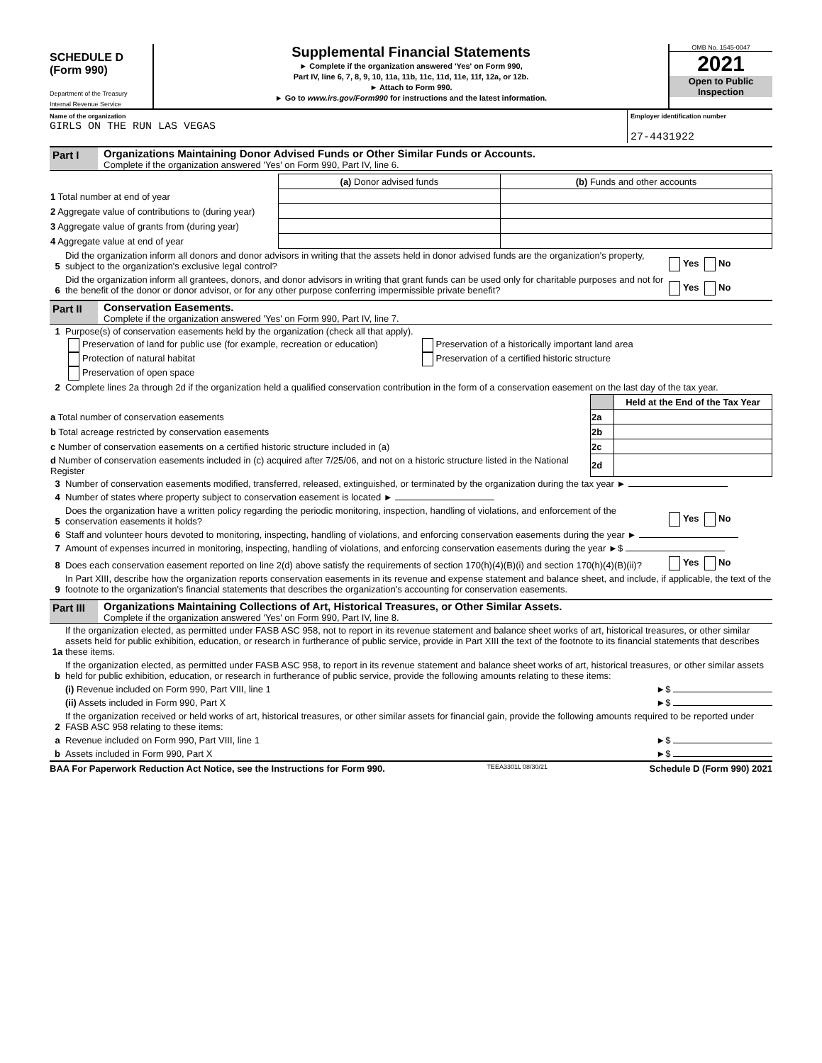SCHEDULE D
(Form 990)
Department of the Treasury
Internal Revenue Service
Supplemental Financial Statements
► Complete if the organization answered 'Yes' on Form 990,
Part IV, line 6, 7, 8, 9, 10, 11a, 11b, 11c, 11d, 11e, 11f, 12a, or 12b.
► Attach to Form 990.
► Go to www.irs.gov/Form990 for instructions and the latest information.
OMB No. 1545-0047
2021
Open to Public Inspection
Name of the organization
GIRLS ON THE RUN LAS VEGAS
Employer identification number
27-4431922
Part I Organizations Maintaining Donor Advised Funds or Other Similar Funds or Accounts.
Complete if the organization answered 'Yes' on Form 990, Part IV, line 6.
| | (a) Donor advised funds | (b) Funds and other accounts |
| --- | --- | --- |
| 1 Total number at end of year | | |
| 2 Aggregate value of contributions to (during year) | | |
| 3 Aggregate value of grants from (during year) | | |
| 4 Aggregate value at end of year | | |
5 Did the organization inform all donors and donor advisors in writing that the assets held in donor advised funds are the organization's property, subject to the organization's exclusive legal control? Yes No
6 Did the organization inform all grantees, donors, and donor advisors in writing that grant funds can be used only for charitable purposes and not for the benefit of the donor or donor advisor, or for any other purpose conferring impermissible private benefit? Yes No
Part II
Conservation Easements.
Complete if the organization answered 'Yes' on Form 990, Part IV, line 7.
1 Purpose(s) of conservation easements held by the organization (check all that apply).
Preservation of land for public use (for example, recreation or education)
Protection of natural habitat
Preservation of open space
Preservation of a historically important land area
Preservation of a certified historic structure
2 Complete lines 2a through 2d if the organization held a qualified conservation contribution in the form of a conservation easement on the last day of the tax year.
| | | Held at the End of the Tax Year |
| a Total number of conservation easements | 2a | |
| b Total acreage restricted by conservation easements | 2b | |
| c Number of conservation easements on a certified historic structure included in (a) | 2c | |
| d Number of conservation easements included in (c) acquired after 7/25/06, and not on a historic structure listed in the National Register | 2d | |
3 Number of conservation easements modified, transferred, released, extinguished, or terminated by the organization during the tax year ►
4 Number of states where property subject to conservation easement is located ►
5 Does the organization have a written policy regarding the periodic monitoring, inspection, handling of violations, and enforcement of the conservation easements it holds? Yes No
6 Staff and volunteer hours devoted to monitoring, inspecting, handling of violations, and enforcing conservation easements during the year ►
7 Amount of expenses incurred in monitoring, inspecting, handling of violations, and enforcing conservation easements during the year ►$
8 Does each conservation easement reported on line 2(d) above satisfy the requirements of section 170(h)(4)(B)(i) and section 170(h)(4)(B)(ii)? Yes No
9 In Part XIII, describe how the organization reports conservation easements in its revenue and expense statement and balance sheet, and include, if applicable, the text of the footnote to the organization's financial statements that describes the organization's accounting for conservation easements.
Part III
Organizations Maintaining Collections of Art, Historical Treasures, or Other Similar Assets.
Complete if the organization answered 'Yes' on Form 990, Part IV, line 8.
1a If the organization elected, as permitted under FASB ASC 958, not to report in its revenue statement and balance sheet works of art, historical treasures, or other similar assets held for public exhibition, education, or research in furtherance of public service, provide in Part XIII the text of the footnote to its financial statements that describes these items.
b If the organization elected, as permitted under FASB ASC 958, to report in its revenue statement and balance sheet works of art, historical treasures, or other similar assets held for public exhibition, education, or research in furtherance of public service, provide the following amounts relating to these items:
(i) Revenue included on Form 990, Part VIII, line 1 ►$
(ii) Assets included in Form 990, Part X ►$
2 If the organization received or held works of art, historical treasures, or other similar assets for financial gain, provide the following amounts required to be reported under FASB ASC 958 relating to these items:
a Revenue included on Form 990, Part VIII, line 1 ►$
b Assets included in Form 990, Part X ►$
BAA For Paperwork Reduction Act Notice, see the Instructions for Form 990. TEEA3301L 08/30/21 Schedule D (Form 990) 2021